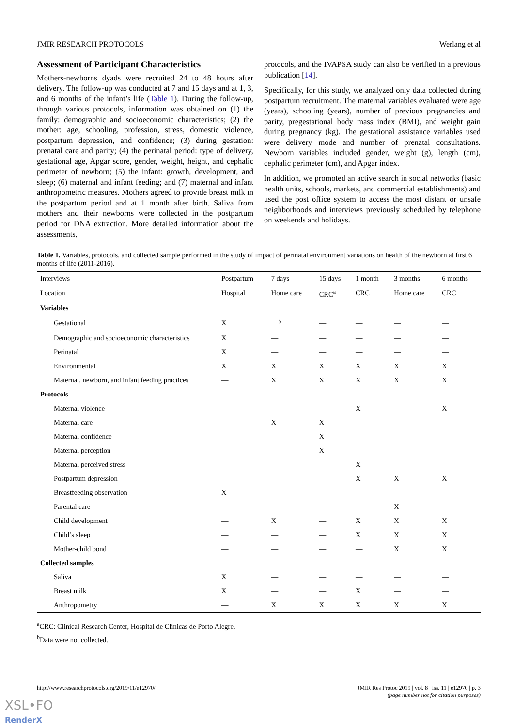JMIR RESEARCH PROTOCOLS Werlang et al
Assessment of Participant Characteristics
Mothers-newborns dyads were recruited 24 to 48 hours after delivery. The follow-up was conducted at 7 and 15 days and at 1, 3, and 6 months of the infant’s life (Table 1). During the follow-up, through various protocols, information was obtained on (1) the family: demographic and socioeconomic characteristics; (2) the mother: age, schooling, profession, stress, domestic violence, postpartum depression, and confidence; (3) during gestation: prenatal care and parity; (4) the perinatal period: type of delivery, gestational age, Apgar score, gender, weight, height, and cephalic perimeter of newborn; (5) the infant: growth, development, and sleep; (6) maternal and infant feeding; and (7) maternal and infant anthropometric measures. Mothers agreed to provide breast milk in the postpartum period and at 1 month after birth. Saliva from mothers and their newborns were collected in the postpartum period for DNA extraction. More detailed information about the assessments,
protocols, and the IVAPSA study can also be verified in a previous publication [14].
Specifically, for this study, we analyzed only data collected during postpartum recruitment. The maternal variables evaluated were age (years), schooling (years), number of previous pregnancies and parity, pregestational body mass index (BMI), and weight gain during pregnancy (kg). The gestational assistance variables used were delivery mode and number of prenatal consultations. Newborn variables included gender, weight (g), length (cm), cephalic perimeter (cm), and Apgar index.
In addition, we promoted an active search in social networks (basic health units, schools, markets, and commercial establishments) and used the post office system to access the most distant or unsafe neighborhoods and interviews previously scheduled by telephone on weekends and holidays.
Table 1. Variables, protocols, and collected sample performed in the study of impact of perinatal environment variations on health of the newborn at first 6 months of life (2011-2016).
| Interviews | Postpartum | 7 days | 15 days | 1 month | 3 months | 6 months |
| --- | --- | --- | --- | --- | --- | --- |
| Location | Hospital | Home care | CRC<sup>a</sup> | CRC | Home care | CRC |
| Variables | | | | | | |
| Gestational | X | __<sup>b</sup> | — | — | — | — |
| Demographic and socioeconomic characteristics | X | — | — | — | — | — |
| Perinatal | X | — | — | — | — | — |
| Environmental | X | X | X | X | X | X |
| Maternal, newborn, and infant feeding practices | — | X | X | X | X | X |
| Protocols | | | | | | |
| Maternal violence | — | — | — | X | — | X |
| Maternal care | — | X | X | — | — | — |
| Maternal confidence | — | — | X | — | — | — |
| Maternal perception | — | — | X | — | — | — |
| Maternal perceived stress | — | — | — | X | — | — |
| Postpartum depression | — | — | — | X | X | X |
| Breastfeeding observation | X | — | — | — | — | — |
| Parental care | — | — | — | — | X | — |
| Child development | — | X | — | X | X | X |
| Child’s sleep | — | — | — | X | X | X |
| Mother-child bond | — | — | — | — | X | X |
| Collected samples | | | | | | |
| Saliva | X | — | — | — | — | — |
| Breast milk | X | — | — | X | — | — |
| Anthropometry | — | X | X | X | X | X |
<sup>a</sup> CRC: Clinical Research Center, Hospital de Clínicas de Porto Alegre.
<sup>b</sup> Data were not collected.
http://www.researchprotocols.org/2019/11/e12970/ JMIR Res Protoc 2019 | vol. 8 | iss. 11 | e12970 | p. 3
(page number not for citation purposes)
XSL•FO
RenderX